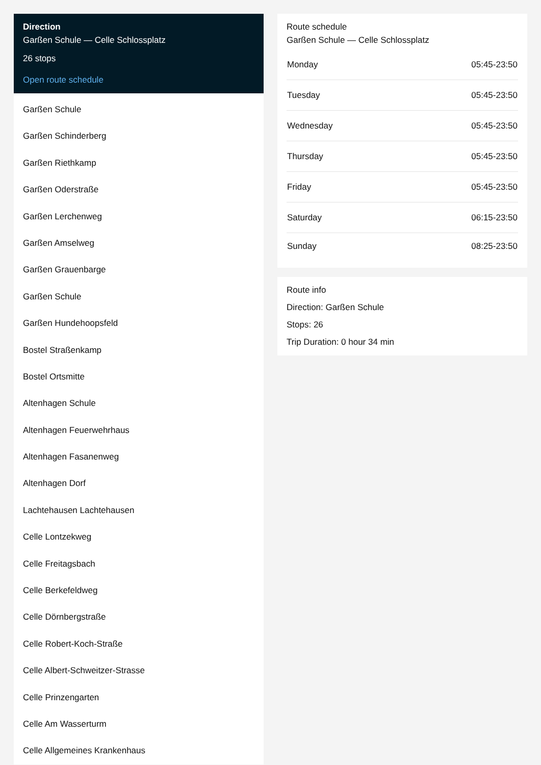Direction
Garßen Schule — Celle Schlossplatz
26 stops
Open route schedule
Garßen Schule
Garßen Schinderberg
Garßen Riethkamp
Garßen Oderstraße
Garßen Lerchenweg
Garßen Amselweg
Garßen Grauenbarge
Garßen Schule
Garßen Hundehoopsfeld
Bostel Straßenkamp
Bostel Ortsmitte
Altenhagen Schule
Altenhagen Feuerwehrhaus
Altenhagen Fasanenweg
Altenhagen Dorf
Lachtehausen Lachtehausen
Celle Lontzekweg
Celle Freitagsbach
Celle Berkefeldweg
Celle Dörnbergstraße
Celle Robert-Koch-Straße
Celle Albert-Schweitzer-Strasse
Celle Prinzengarten
Celle Am Wasserturm
Celle Allgemeines Krankenhaus
Route schedule
Garßen Schule — Celle Schlossplatz
| Monday | 05:45-23:50 |
| Tuesday | 05:45-23:50 |
| Wednesday | 05:45-23:50 |
| Thursday | 05:45-23:50 |
| Friday | 05:45-23:50 |
| Saturday | 06:15-23:50 |
| Sunday | 08:25-23:50 |
Route info
Direction: Garßen Schule
Stops: 26
Trip Duration: 0 hour 34 min